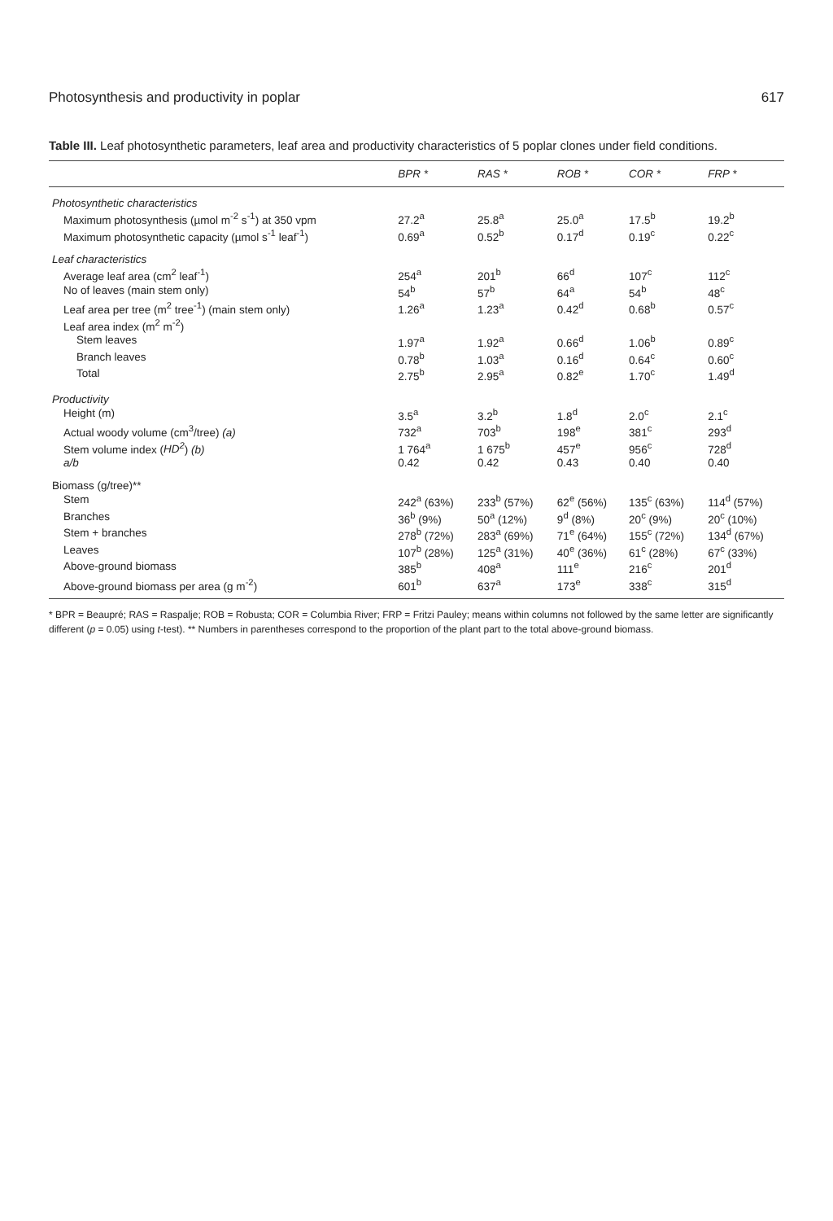Photosynthesis and productivity in poplar 617
Table III. Leaf photosynthetic parameters, leaf area and productivity characteristics of 5 poplar clones under field conditions.
| | BPR * | RAS * | ROB * | COR * | FRP * |
| --- | --- | --- | --- | --- | --- |
| Photosynthetic characteristics | | | | | |
| Maximum photosynthesis (µmol m<sup>-2</sup> s<sup>-1</sup>) at 350 vpm | 27.2<sup>a</sup> | 25.8<sup>a</sup> | 25.0<sup>a</sup> | 17.5<sup>b</sup> | 19.2<sup>b</sup> |
| Maximum photosynthetic capacity (µmol s<sup>-1</sup> leaf<sup>-1</sup>) | 0.69<sup>a</sup> | 0.52<sup>b</sup> | 0.17<sup>d</sup> | 0.19<sup>c</sup> | 0.22<sup>c</sup> |
| Leaf characteristics | | | | | |
| Average leaf area (cm<sup>2</sup> leaf<sup>-1</sup>) | 254<sup>a</sup> | 201<sup>b</sup> | 66<sup>d</sup> | 107<sup>c</sup> | 112<sup>c</sup> |
| No of leaves (main stem only) | 54<sup>b</sup> | 57<sup>b</sup> | 64<sup>a</sup> | 54<sup>b</sup> | 48<sup>c</sup> |
| Leaf area per tree (m<sup>2</sup> tree<sup>-1</sup>) (main stem only) | 1.26<sup>a</sup> | 1.23<sup>a</sup> | 0.42<sup>d</sup> | 0.68<sup>b</sup> | 0.57<sup>c</sup> |
| Leaf area index (m<sup>2</sup> m<sup>-2</sup>) | | | | | |
| Stem leaves | 1.97<sup>a</sup> | 1.92<sup>a</sup> | 0.66<sup>d</sup> | 1.06<sup>b</sup> | 0.89<sup>c</sup> |
| Branch leaves | 0.78<sup>b</sup> | 1.03<sup>a</sup> | 0.16<sup>d</sup> | 0.64<sup>c</sup> | 0.60<sup>c</sup> |
| Total | 2.75<sup>b</sup> | 2.95<sup>a</sup> | 0.82<sup>e</sup> | 1.70<sup>c</sup> | 1.49<sup>d</sup> |
| Productivity | | | | | |
| Height (m) | 3.5<sup>a</sup> | 3.2<sup>b</sup> | 1.8<sup>d</sup> | 2.0<sup>c</sup> | 2.1<sup>c</sup> |
| Actual woody volume (cm<sup>3</sup>/tree) (a) | 732<sup>a</sup> | 703<sup>b</sup> | 198<sup>e</sup> | 381<sup>c</sup> | 293<sup>d</sup> |
| Stem volume index ( HD<sup>2</sup> ) (b) | 1 764<sup>a</sup> | 1 675<sup>b</sup> | 457<sup>e</sup> | 956<sup>c</sup> | 728<sup>d</sup> |
| a/b | 0.42 | 0.42 | 0.43 | 0.40 | 0.40 |
| Biomass (g/tree)** | | | | | |
| Stem | 242<sup>a</sup> (63%) | 233<sup>b</sup> (57%) | 62<sup>e</sup> (56%) | 135<sup>c</sup> (63%) | 114<sup>d</sup> (57%) |
| Branches | 36<sup>b</sup> (9%) | 50<sup>a</sup> (12%) | 9<sup>d</sup> (8%) | 20<sup>c</sup> (9%) | 20<sup>c</sup> (10%) |
| Stem + branches | 278<sup>b</sup> (72%) | 283<sup>a</sup> (69%) | 71<sup>e</sup> (64%) | 155<sup>c</sup> (72%) | 134<sup>d</sup> (67%) |
| Leaves | 107<sup>b</sup> (28%) | 125<sup>a</sup> (31%) | 40<sup>e</sup> (36%) | 61<sup>c</sup> (28%) | 67<sup>c</sup> (33%) |
| Above-ground biomass | 385<sup>b</sup> | 408<sup>a</sup> | 111<sup>e</sup> | 216<sup>c</sup> | 201<sup>d</sup> |
| Above-ground biomass per area (g m<sup>-2</sup>) | 601<sup>b</sup> | 637<sup>a</sup> | 173<sup>e</sup> | 338<sup>c</sup> | 315<sup>d</sup> |
* BPR = Beaupré; RAS = Raspalje; ROB = Robusta; COR = Columbia River; FRP = Fritzi Pauley; means within columns not followed by the same letter are significantly different (p = 0.05) using t-test). ** Numbers in parentheses correspond to the proportion of the plant part to the total above-ground biomass.